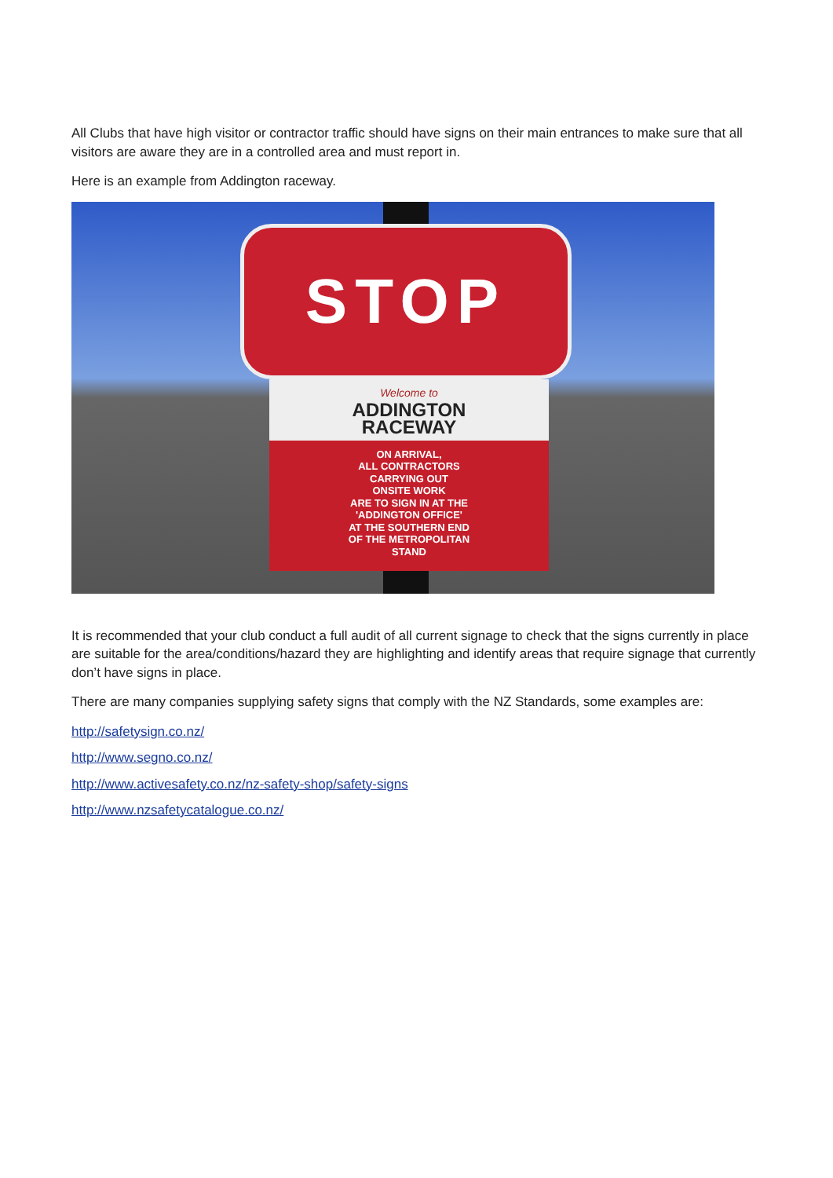All Clubs that have high visitor or contractor traffic should have signs on their main entrances to make sure that all visitors are aware they are in a controlled area and must report in.
Here is an example from Addington raceway.
STOP
Welcome to
ADDINGTON
RACEWAY
ON ARRIVAL,
ALL CONTRACTORS
CARRYING OUT
ONSITE WORK
ARE TO SIGN IN AT THE
'ADDINGTON OFFICE'
AT THE SOUTHERN END
OF THE METROPOLITAN
STAND
It is recommended that your club conduct a full audit of all current signage to check that the signs currently in place are suitable for the area/conditions/hazard they are highlighting and identify areas that require signage that currently don’t have signs in place.
There are many companies supplying safety signs that comply with the NZ Standards, some examples are:
http://safetysign.co.nz/
http://www.segno.co.nz/
http://www.activesafety.co.nz/nz-safety-shop/safety-signs
http://www.nzsafetycatalogue.co.nz/